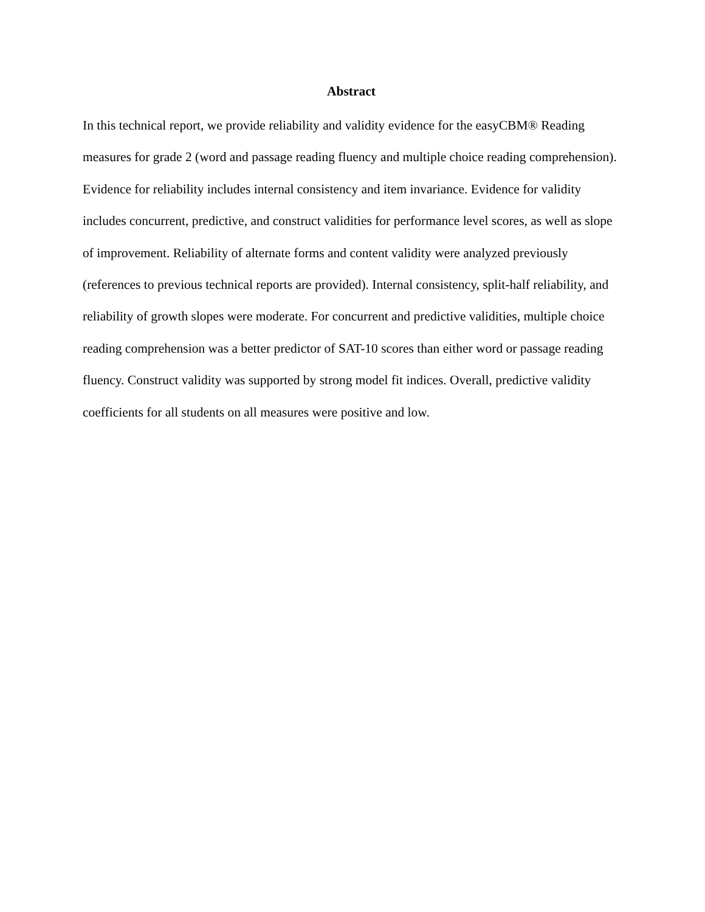Abstract
In this technical report, we provide reliability and validity evidence for the easyCBM® Reading measures for grade 2 (word and passage reading fluency and multiple choice reading comprehension). Evidence for reliability includes internal consistency and item invariance. Evidence for validity includes concurrent, predictive, and construct validities for performance level scores, as well as slope of improvement. Reliability of alternate forms and content validity were analyzed previously (references to previous technical reports are provided). Internal consistency, split-half reliability, and reliability of growth slopes were moderate. For concurrent and predictive validities, multiple choice reading comprehension was a better predictor of SAT-10 scores than either word or passage reading fluency. Construct validity was supported by strong model fit indices. Overall, predictive validity coefficients for all students on all measures were positive and low.